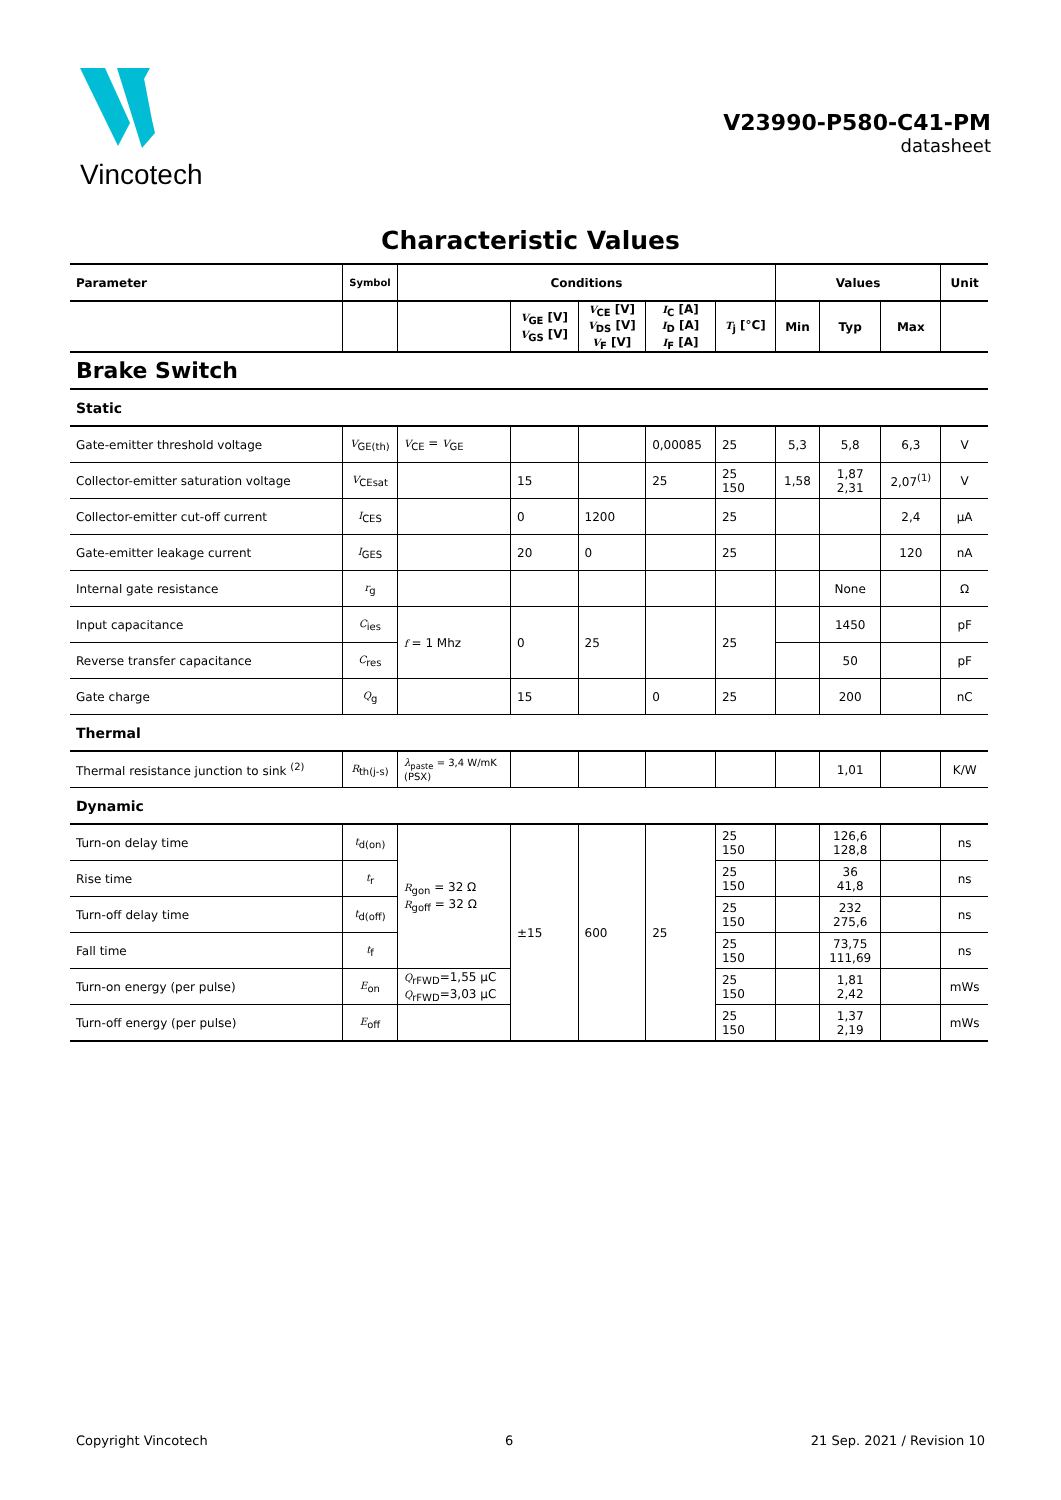Vincotech
V23990-P580-C41-PM
datasheet
Characteristic Values
| Parameter | Symbol | Conditions | | | | | Values | | | Unit |
| --- | --- | --- | --- | --- | --- | --- | --- | --- | --- | --- |
| | | | V<sub>GE</sub> [V] V<sub>GS</sub> [V] | V<sub>CE</sub> [V] V<sub>DS</sub> [V] V<sub>F</sub> [V] | I<sub>C</sub> [A] I<sub>D</sub> [A] I<sub>F</sub> [A] | T<sub>j</sub> [°C] | Min | Typ | Max | |
| Brake Switch | | | | | | | | | | |
| Static | | | | | | | | | | |
| Gate-emitter threshold voltage | V<sub>GE(th)</sub> | V<sub>CE</sub> = V<sub>GE</sub> | | | 0,00085 | 25 | 5,3 | 5,8 | 6,3 | V |
| Collector-emitter saturation voltage | V<sub>CEsat</sub> | | 15 | | 25 | 25 150 | 1,58 | 1,87 2,31 | 2,07<sup>(1)</sup> | V |
| Collector-emitter cut-off current | I<sub>CES</sub> | | 0 | 1200 | | 25 | | | 2,4 | µA |
| Gate-emitter leakage current | I<sub>GES</sub> | | 20 | 0 | | 25 | | | 120 | nA |
| Internal gate resistance | r<sub>g</sub> | | | | | | | None | | Ω |
| Input capacitance | C<sub>ies</sub> | f = 1 Mhz | 0 | 25 | | 25 | | 1450 | | pF |
| Reverse transfer capacitance | C<sub>res</sub> | | | | | | | 50 | | pF |
| Gate charge | Q<sub>g</sub> | | 15 | | 0 | 25 | | 200 | | nC |
| Thermal | | | | | | | | | | |
| Thermal resistance junction to sink <sup>(2)</sup> | R<sub>th(j-s)</sub> | λ<sub>paste</sub> = 3,4 W/mK (PSX) | | | | | | 1,01 | | K/W |
| Dynamic | | | | | | | | | | |
| Turn-on delay time | t<sub>d(on)</sub> | R<sub>gon</sub> = 32 Ω R<sub>goff</sub> = 32 Ω | ±15 | 600 | 25 | 25 150 | | 126,6 128,8 | | ns |
| Rise time | t<sub>r</sub> | | | | | 25 150 | | 36 41,8 | | ns |
| Turn-off delay time | t<sub>d(off)</sub> | | | | | 25 150 | | 232 275,6 | | ns |
| Fall time | t<sub>f</sub> | | | | | 25 150 | | 73,75 111,69 | | ns |
| Turn-on energy (per pulse) | E<sub>on</sub> | Q<sub>rFWD</sub>=1,55 µC Q<sub>rFWD</sub>=3,03 µC | | | | 25 150 | | 1,81 2,42 | | mWs |
| Turn-off energy (per pulse) | E<sub>off</sub> | | | | | 25 150 | | 1,37 2,19 | | mWs |
Copyright Vincotech 6 21 Sep. 2021 / Revision 10